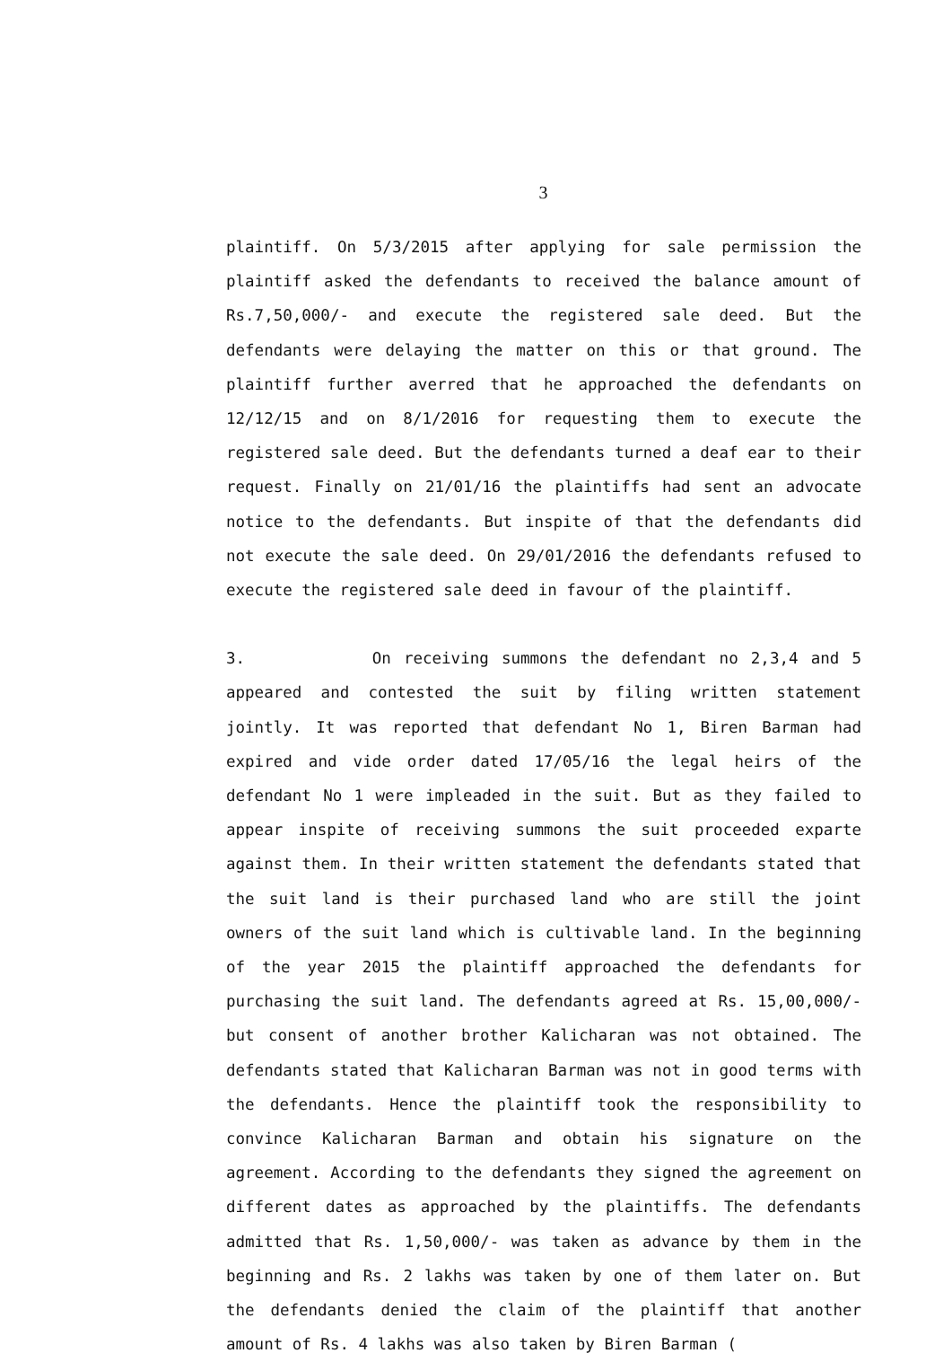3
plaintiff. On 5/3/2015 after applying for sale permission the plaintiff asked the defendants to received the balance amount of Rs.7,50,000/- and execute the registered sale deed. But the defendants were delaying the matter on this or that ground. The plaintiff further averred that he approached the defendants on 12/12/15 and on 8/1/2016 for requesting them to execute the registered sale deed. But the defendants turned a deaf ear to their request. Finally on 21/01/16 the plaintiffs had sent an advocate notice to the defendants. But inspite of that the defendants did not execute the sale deed. On 29/01/2016 the defendants refused to execute the registered sale deed in favour of the plaintiff.
3. On receiving summons the defendant no 2,3,4 and 5 appeared and contested the suit by filing written statement jointly. It was reported that defendant No 1, Biren Barman had expired and vide order dated 17/05/16 the legal heirs of the defendant No 1 were impleaded in the suit. But as they failed to appear inspite of receiving summons the suit proceeded exparte against them. In their written statement the defendants stated that the suit land is their purchased land who are still the joint owners of the suit land which is cultivable land. In the beginning of the year 2015 the plaintiff approached the defendants for purchasing the suit land. The defendants agreed at Rs. 15,00,000/- but consent of another brother Kalicharan was not obtained. The defendants stated that Kalicharan Barman was not in good terms with the defendants. Hence the plaintiff took the responsibility to convince Kalicharan Barman and obtain his signature on the agreement. According to the defendants they signed the agreement on different dates as approached by the plaintiffs. The defendants admitted that Rs. 1,50,000/- was taken as advance by them in the beginning and Rs. 2 lakhs was taken by one of them later on. But the defendants denied the claim of the plaintiff that another amount of Rs. 4 lakhs was also taken by Biren Barman (